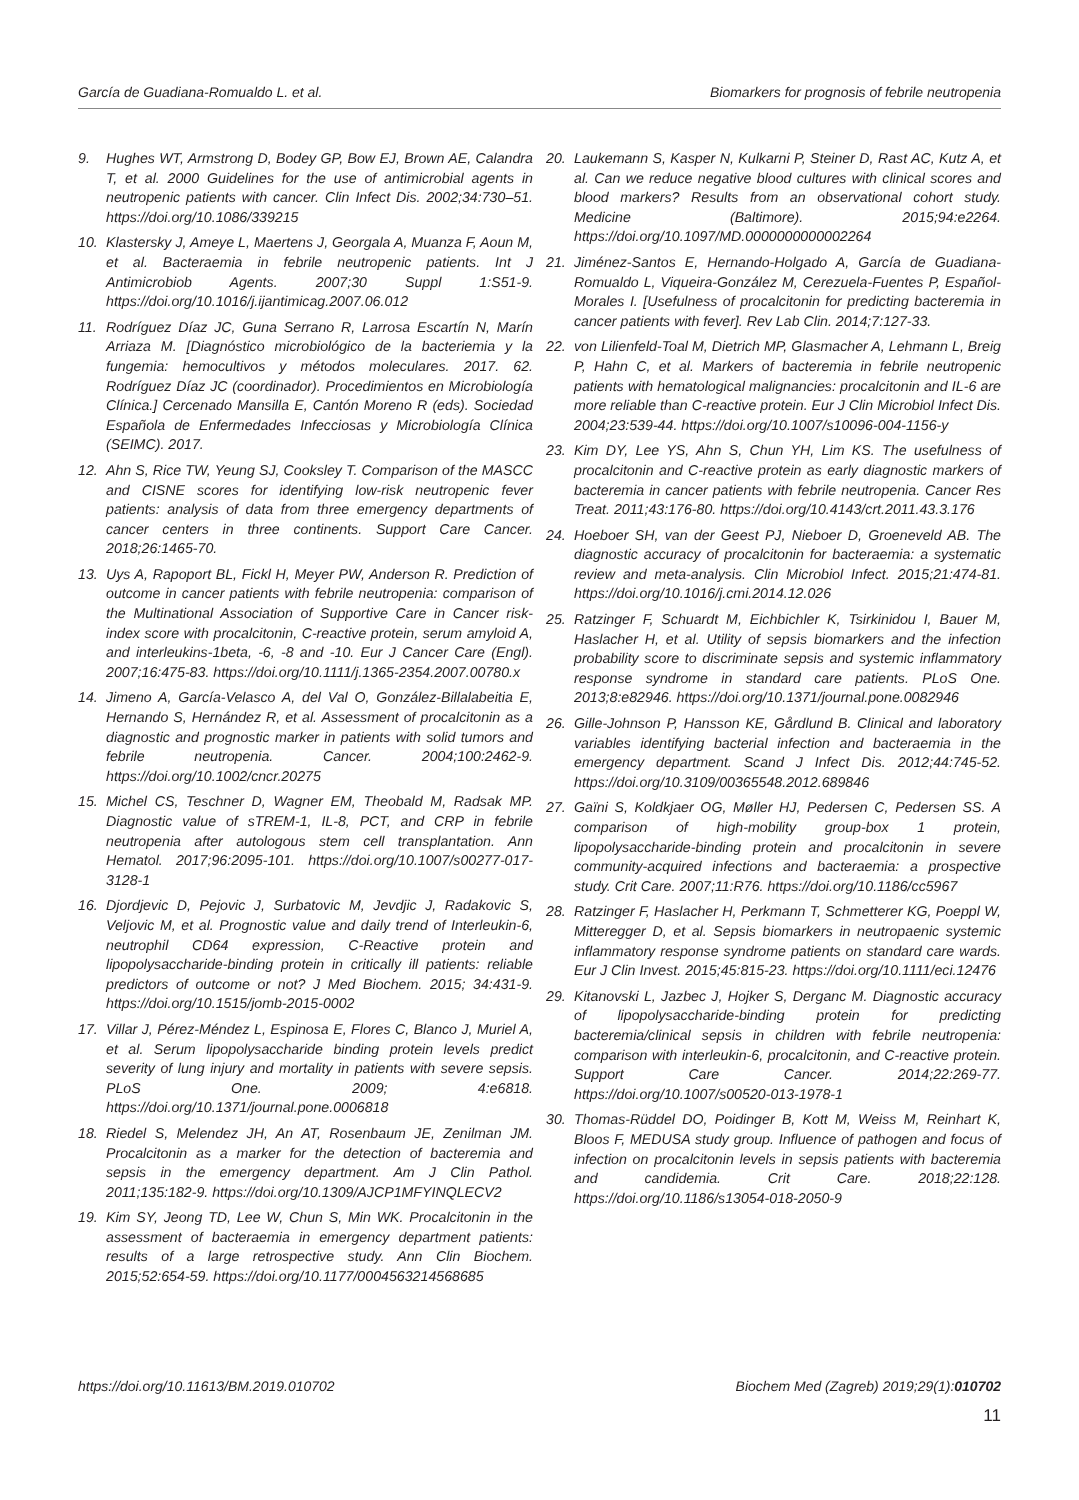García de Guadiana-Romualdo L. et al. Biomarkers for prognosis of febrile neutropenia
9. Hughes WT, Armstrong D, Bodey GP, Bow EJ, Brown AE, Calandra T, et al. 2000 Guidelines for the use of antimicrobial agents in neutropenic patients with cancer. Clin Infect Dis. 2002;34:730–51. https://doi.org/10.1086/339215
10. Klastersky J, Ameye L, Maertens J, Georgala A, Muanza F, Aoun M, et al. Bacteraemia in febrile neutropenic patients. Int J Antimicrobiob Agents. 2007;30 Suppl 1:S51-9. https://doi.org/10.1016/j.ijantimicag.2007.06.012
11. Rodríguez Díaz JC, Guna Serrano R, Larrosa Escartín N, Marín Arriaza M. [Diagnóstico microbiológico de la bacteriemia y la fungemia: hemocultivos y métodos moleculares. 2017. 62. Rodríguez Díaz JC (coordinador). Procedimientos en Microbiología Clínica.] Cercenado Mansilla E, Cantón Moreno R (eds). Sociedad Española de Enfermedades Infecciosas y Microbiología Clínica (SEIMC). 2017.
12. Ahn S, Rice TW, Yeung SJ, Cooksley T. Comparison of the MASCC and CISNE scores for identifying low-risk neutropenic fever patients: analysis of data from three emergency departments of cancer centers in three continents. Support Care Cancer. 2018;26:1465-70.
13. Uys A, Rapoport BL, Fickl H, Meyer PW, Anderson R. Prediction of outcome in cancer patients with febrile neutropenia: comparison of the Multinational Association of Supportive Care in Cancer risk-index score with procalcitonin, C-reactive protein, serum amyloid A, and interleukins-1beta, -6, -8 and -10. Eur J Cancer Care (Engl). 2007;16:475-83. https://doi.org/10.1111/j.1365-2354.2007.00780.x
14. Jimeno A, García-Velasco A, del Val O, González-Billalabeitia E, Hernando S, Hernández R, et al. Assessment of procalcitonin as a diagnostic and prognostic marker in patients with solid tumors and febrile neutropenia. Cancer. 2004;100:2462-9. https://doi.org/10.1002/cncr.20275
15. Michel CS, Teschner D, Wagner EM, Theobald M, Radsak MP. Diagnostic value of sTREM-1, IL-8, PCT, and CRP in febrile neutropenia after autologous stem cell transplantation. Ann Hematol. 2017;96:2095-101. https://doi.org/10.1007/s00277-017-3128-1
16. Djordjevic D, Pejovic J, Surbatovic M, Jevdjic J, Radakovic S, Veljovic M, et al. Prognostic value and daily trend of Interleukin-6, neutrophil CD64 expression, C-Reactive protein and lipopolysaccharide-binding protein in critically ill patients: reliable predictors of outcome or not? J Med Biochem. 2015; 34:431-9. https://doi.org/10.1515/jomb-2015-0002
17. Villar J, Pérez-Méndez L, Espinosa E, Flores C, Blanco J, Muriel A, et al. Serum lipopolysaccharide binding protein levels predict severity of lung injury and mortality in patients with severe sepsis. PLoS One. 2009; 4:e6818. https://doi.org/10.1371/journal.pone.0006818
18. Riedel S, Melendez JH, An AT, Rosenbaum JE, Zenilman JM. Procalcitonin as a marker for the detection of bacteremia and sepsis in the emergency department. Am J Clin Pathol. 2011;135:182-9. https://doi.org/10.1309/AJCP1MFYINQLECV2
19. Kim SY, Jeong TD, Lee W, Chun S, Min WK. Procalcitonin in the assessment of bacteraemia in emergency department patients: results of a large retrospective study. Ann Clin Biochem. 2015;52:654-59. https://doi.org/10.1177/0004563214568685
20. Laukemann S, Kasper N, Kulkarni P, Steiner D, Rast AC, Kutz A, et al. Can we reduce negative blood cultures with clinical scores and blood markers? Results from an observational cohort study. Medicine (Baltimore). 2015;94:e2264. https://doi.org/10.1097/MD.0000000000002264
21. Jiménez-Santos E, Hernando-Holgado A, García de Guadiana-Romualdo L, Viqueira-González M, Cerezuela-Fuentes P, Español-Morales I. [Usefulness of procalcitonin for predicting bacteremia in cancer patients with fever]. Rev Lab Clin. 2014;7:127-33.
22. von Lilienfeld-Toal M, Dietrich MP, Glasmacher A, Lehmann L, Breig P, Hahn C, et al. Markers of bacteremia in febrile neutropenic patients with hematological malignancies: procalcitonin and IL-6 are more reliable than C-reactive protein. Eur J Clin Microbiol Infect Dis. 2004;23:539-44. https://doi.org/10.1007/s10096-004-1156-y
23. Kim DY, Lee YS, Ahn S, Chun YH, Lim KS. The usefulness of procalcitonin and C-reactive protein as early diagnostic markers of bacteremia in cancer patients with febrile neutropenia. Cancer Res Treat. 2011;43:176-80. https://doi.org/10.4143/crt.2011.43.3.176
24. Hoeboer SH, van der Geest PJ, Nieboer D, Groeneveld AB. The diagnostic accuracy of procalcitonin for bacteraemia: a systematic review and meta-analysis. Clin Microbiol Infect. 2015;21:474-81. https://doi.org/10.1016/j.cmi.2014.12.026
25. Ratzinger F, Schuardt M, Eichbichler K, Tsirkinidou I, Bauer M, Haslacher H, et al. Utility of sepsis biomarkers and the infection probability score to discriminate sepsis and systemic inflammatory response syndrome in standard care patients. PLoS One. 2013;8:e82946. https://doi.org/10.1371/journal.pone.0082946
26. Gille-Johnson P, Hansson KE, Gårdlund B. Clinical and laboratory variables identifying bacterial infection and bacteraemia in the emergency department. Scand J Infect Dis. 2012;44:745-52. https://doi.org/10.3109/00365548.2012.689846
27. Gaïni S, Koldkjaer OG, Møller HJ, Pedersen C, Pedersen SS. A comparison of high-mobility group-box 1 protein, lipopolysaccharide-binding protein and procalcitonin in severe community-acquired infections and bacteraemia: a prospective study. Crit Care. 2007;11:R76. https://doi.org/10.1186/cc5967
28. Ratzinger F, Haslacher H, Perkmann T, Schmetterer KG, Poeppl W, Mitteregger D, et al. Sepsis biomarkers in neutropaenic systemic inflammatory response syndrome patients on standard care wards. Eur J Clin Invest. 2015;45:815-23. https://doi.org/10.1111/eci.12476
29. Kitanovski L, Jazbec J, Hojker S, Derganc M. Diagnostic accuracy of lipopolysaccharide-binding protein for predicting bacteremia/clinical sepsis in children with febrile neutropenia: comparison with interleukin-6, procalcitonin, and C-reactive protein. Support Care Cancer. 2014;22:269-77. https://doi.org/10.1007/s00520-013-1978-1
30. Thomas-Rüddel DO, Poidinger B, Kott M, Weiss M, Reinhart K, Bloos F, MEDUSA study group. Influence of pathogen and focus of infection on procalcitonin levels in sepsis patients with bacteremia and candidemia. Crit Care. 2018;22:128. https://doi.org/10.1186/s13054-018-2050-9
https://doi.org/10.11613/BM.2019.010702 Biochem Med (Zagreb) 2019;29(1):010702
11